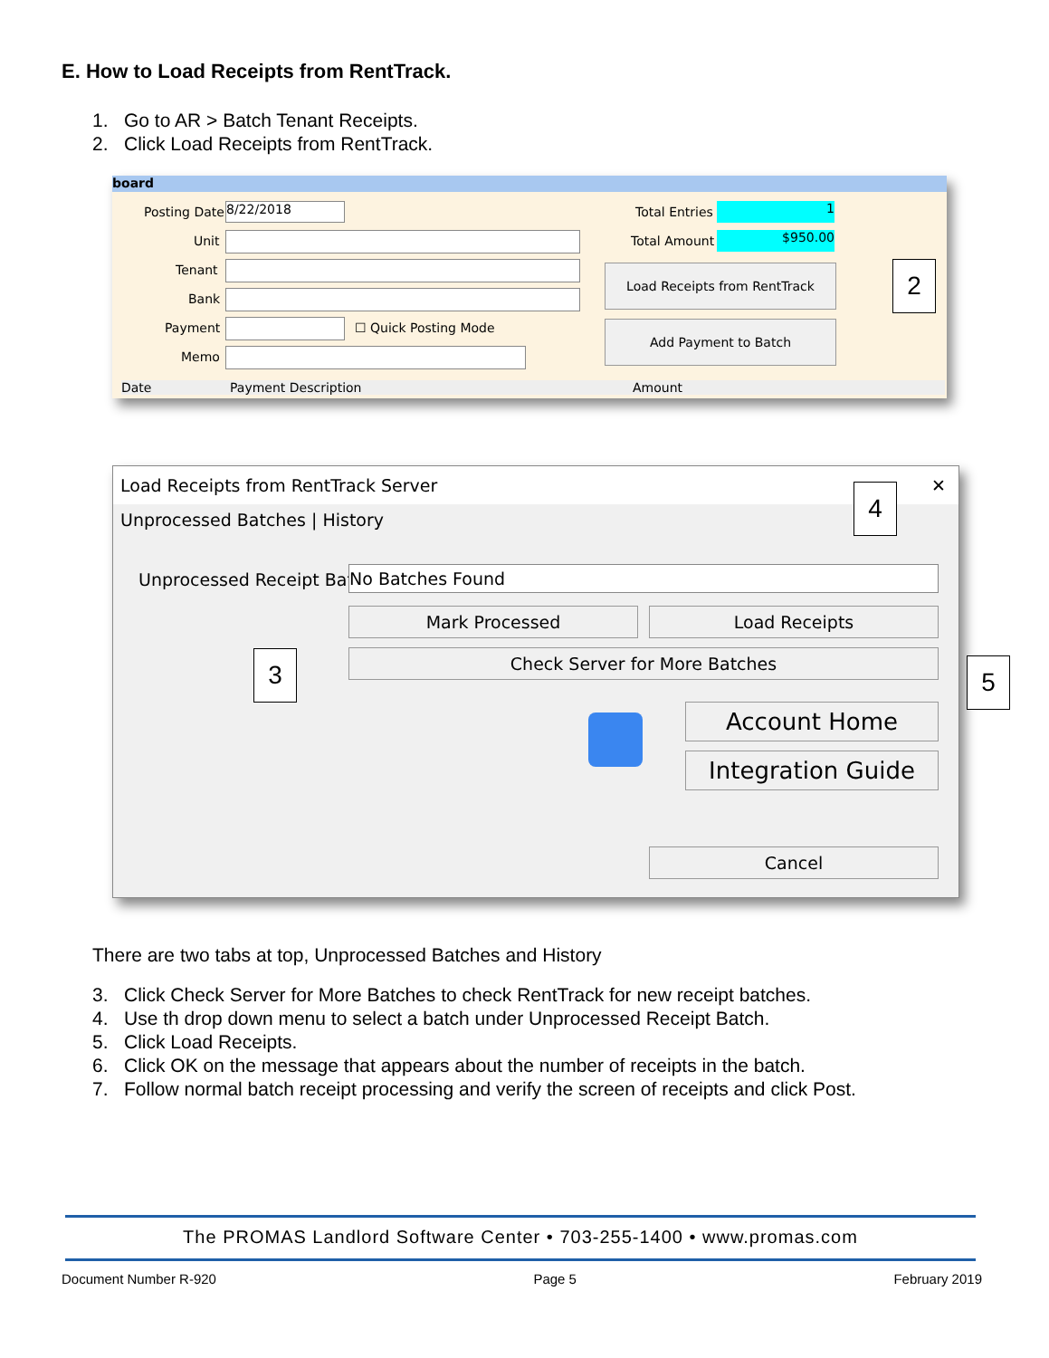E. How to Load Receipts from RentTrack.
1. Go to AR > Batch Tenant Receipts.
2. Click Load Receipts from RentTrack.
board
Posting Date 8/22/2018
Unit
Tenant
Bank
Payment ☐ Quick Posting Mode
Memo
Total Entries 1
Total Amount $950.00
Load Receipts from RentTrack
Add Payment to Batch
Date Payment Description Amount
2
Load Receipts from RentTrack Server ✕
Unprocessed Batches | History
Unprocessed Receipt Batch No Batches Found
Mark Processed Load Receipts
Check Server for More Batches
Account Home
Integration Guide
Cancel
4
3 5
There are two tabs at top, Unprocessed Batches and History
3. Click Check Server for More Batches to check RentTrack for new receipt batches.
4. Use th drop down menu to select a batch under Unprocessed Receipt Batch.
5. Click Load Receipts.
6. Click OK on the message that appears about the number of receipts in the batch.
7. Follow normal batch receipt processing and verify the screen of receipts and click Post.
The PROMAS Landlord Software Center • 703-255-1400 • www.promas.com
Document Number R-920 Page 5 February 2019